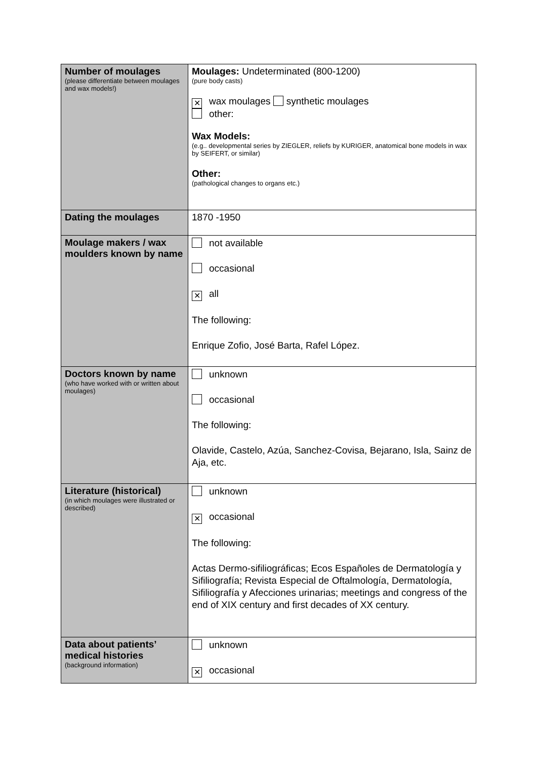| Number of moulages (please differentiate between moulages and wax models!) | Moulages: Undeterminated (800-1200) (pure body casts) ✕ wax moulages synthetic moulages other: Wax Models: (e.g.. developmental series by ZIEGLER, reliefs by KURIGER, anatomical bone models in wax by SEIFERT, or similar) Other: (pathological changes to organs etc.) |
| Dating the moulages | 1870 -1950 |
| Moulage makers / wax moulders known by name | not available occasional ✕ all The following: Enrique Zofio, José Barta, Rafel López. |
| Doctors known by name (who have worked with or written about moulages) | unknown occasional The following: Olavide, Castelo, Azúa, Sanchez-Covisa, Bejarano, Isla, Sainz de Aja, etc. |
| Literature (historical) (in which moulages were illustrated or described) | unknown ✕ occasional The following: Actas Dermo-sifiliográficas; Ecos Españoles de Dermatología y Sifiliografía; Revista Especial de Oftalmología, Dermatología, Sifiliografía y Afecciones urinarias; meetings and congress of the end of XIX century and first decades of XX century. |
| Data about patients’ medical histories (background information) | unknown ✕ occasional |